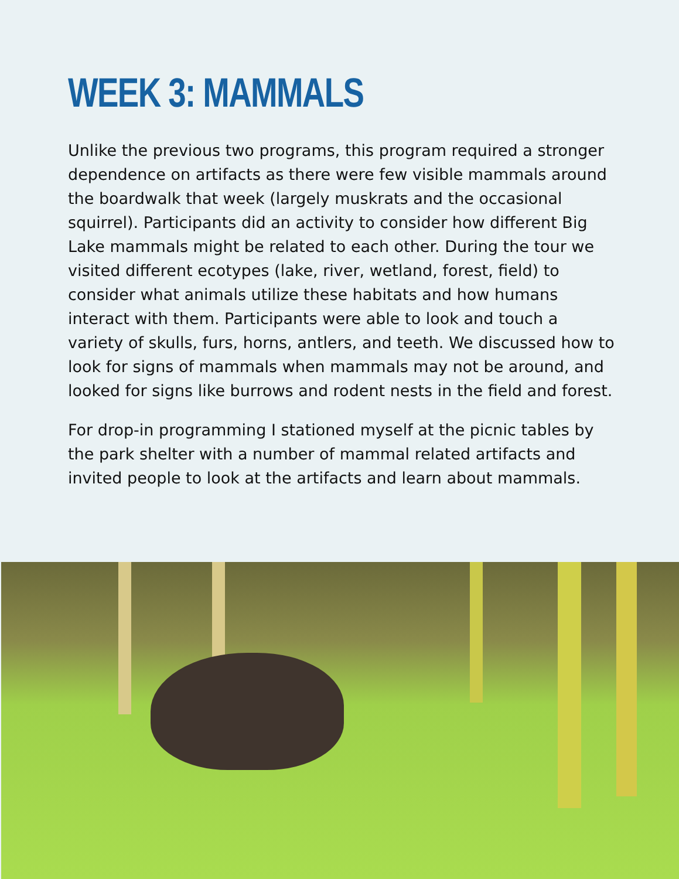WEEK 3: MAMMALS
Unlike the previous two programs, this program required a stronger dependence on artifacts as there were few visible mammals around the boardwalk that week (largely muskrats and the occasional squirrel). Participants did an activity to consider how different Big Lake mammals might be related to each other. During the tour we visited different ecotypes (lake, river, wetland, forest, field) to consider what animals utilize these habitats and how humans interact with them. Participants were able to look and touch a variety of skulls, furs, horns, antlers, and teeth. We discussed how to look for signs of mammals when mammals may not be around, and looked for signs like burrows and rodent nests in the field and forest.
For drop-in programming I stationed myself at the picnic tables by the park shelter with a number of mammal related artifacts and invited people to look at the artifacts and learn about mammals.